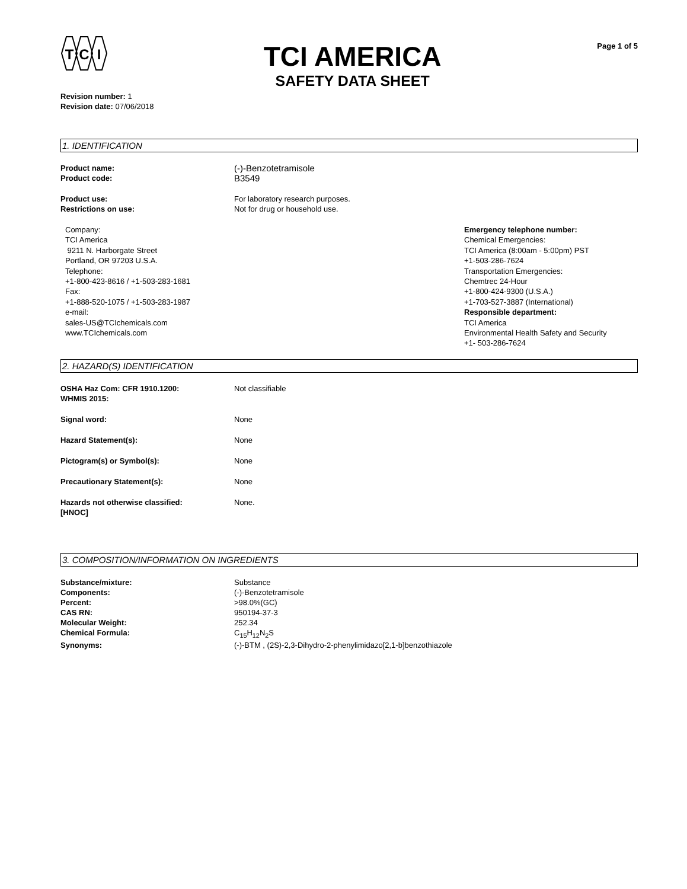T
C
I
TCI AMERICA
SAFETY DATA SHEET
Page 1 of 5
Revision number: 1
Revision date: 07/06/2018
1. IDENTIFICATION
Product name:
(-)-Benzotetramisole
Product code:
B3549
Product use: For laboratory research purposes.
Restrictions on use: Not for drug or household use.
Company:
TCI America
9211 N. Harborgate Street
Portland, OR 97203 U.S.A.
Telephone:
+1-800-423-8616 / +1-503-283-1681
Fax:
+1-888-520-1075 / +1-503-283-1987
e-mail:
sales-US@TCIchemicals.com
www.TCIchemicals.com
Emergency telephone number:
Chemical Emergencies:
TCI America (8:00am - 5:00pm) PST
+1-503-286-7624
Transportation Emergencies:
Chemtrec 24-Hour
+1-800-424-9300 (U.S.A.)
+1-703-527-3887 (International)
Responsible department:
TCI America
Environmental Health Safety and Security
+1- 503-286-7624
2. HAZARD(S) IDENTIFICATION
OSHA Haz Com: CFR 1910.1200:
WHMIS 2015:
Not classifiable
Signal word: None
Hazard Statement(s): None
Pictogram(s) or Symbol(s): None
Precautionary Statement(s): None
Hazards not otherwise classified:
[HNOC]
None.
3. COMPOSITION/INFORMATION ON INGREDIENTS
Substance/mixture: Substance
Components: (-)-Benzotetramisole
Percent: >98.0%(GC)
CAS RN: 950194-37-3
Molecular Weight: 252.34
Chemical Formula: C<sub>15</sub>H<sub>12</sub>N<sub>2</sub>S
Synonyms: (-)-BTM , (2S)-2,3-Dihydro-2-phenylimidazo[2,1-b]benzothiazole